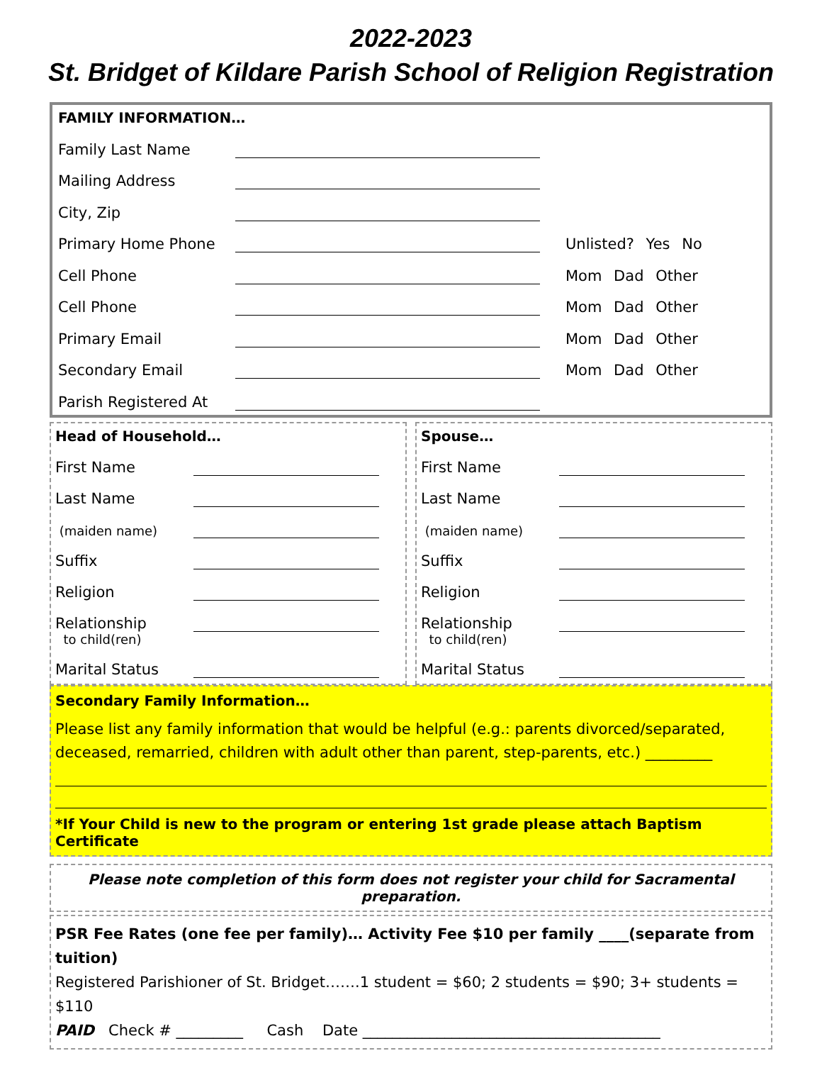2022-2023
St. Bridget of Kildare Parish School of Religion Registration
FAMILY INFORMATION…
Family Last Name
Mailing Address
City, Zip
Primary Home Phone Unlisted? Yes No
Cell Phone Mom Dad Other
Cell Phone Mom Dad Other
Primary Email Mom Dad Other
Secondary Email Mom Dad Other
Parish Registered At
Head of Household…
First Name
Last Name
(maiden name)
Suffix
Religion
Relationship
to child(ren)
Marital Status
Spouse…
First Name
Last Name
(maiden name)
Suffix
Religion
Relationship
to child(ren)
Marital Status
Secondary Family Information…
Please list any family information that would be helpful (e.g.: parents divorced/separated, deceased, remarried, children with adult other than parent, step-parents, etc.) _________
*If Your Child is new to the program or entering 1st grade please attach Baptism Certificate
Please note completion of this form does not register your child for Sacramental preparation.
PSR Fee Rates (one fee per family)… Activity Fee $10 per family ____(separate from tuition)
Registered Parishioner of St. Bridget…….1 student = $60; 2 students = $90; 3+ students = $110
PAID Check # _________ Cash Date ________________________________________